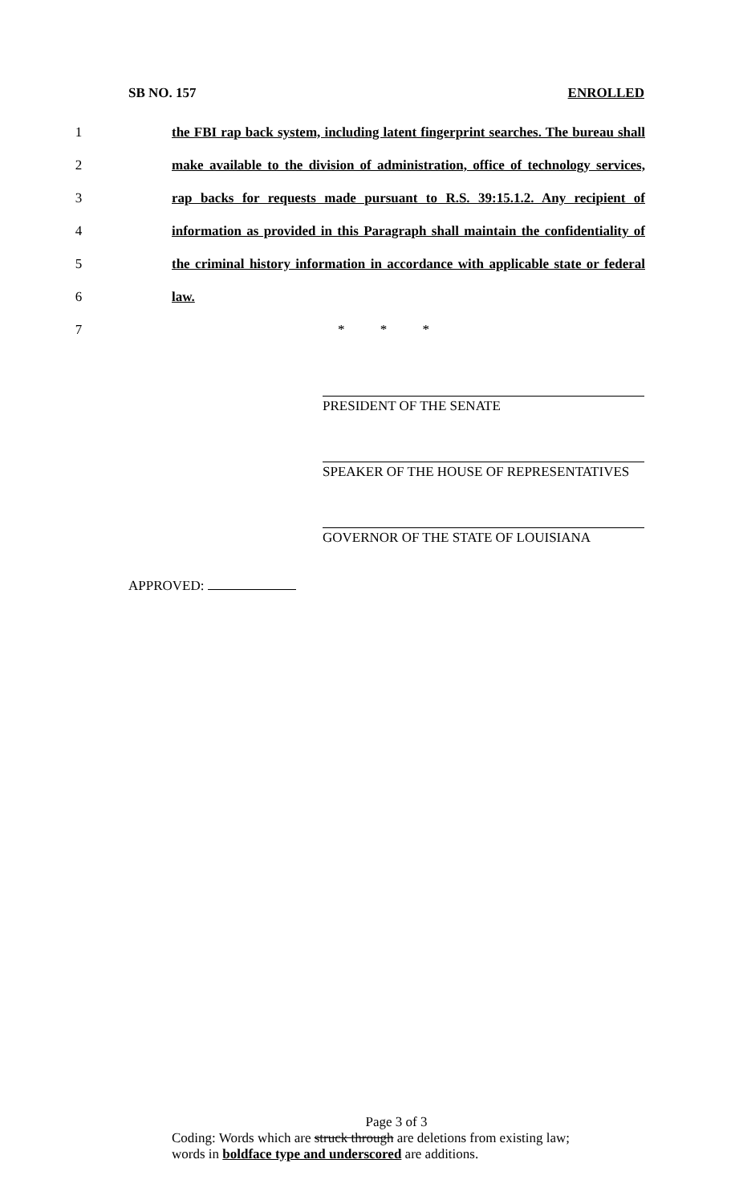SB NO. 157 ENROLLED
1 the FBI rap back system, including latent fingerprint searches. The bureau shall
2 make available to the division of administration, office of technology services,
3 rap backs for requests made pursuant to R.S. 39:15.1.2. Any recipient of
4 information as provided in this Paragraph shall maintain the confidentiality of
5 the criminal history information in accordance with applicable state or federal
6 law.
7 * * *
PRESIDENT OF THE SENATE
SPEAKER OF THE HOUSE OF REPRESENTATIVES
GOVERNOR OF THE STATE OF LOUISIANA
APPROVED:
Page 3 of 3
Coding: Words which are struck through are deletions from existing law;
words in boldface type and underscored are additions.